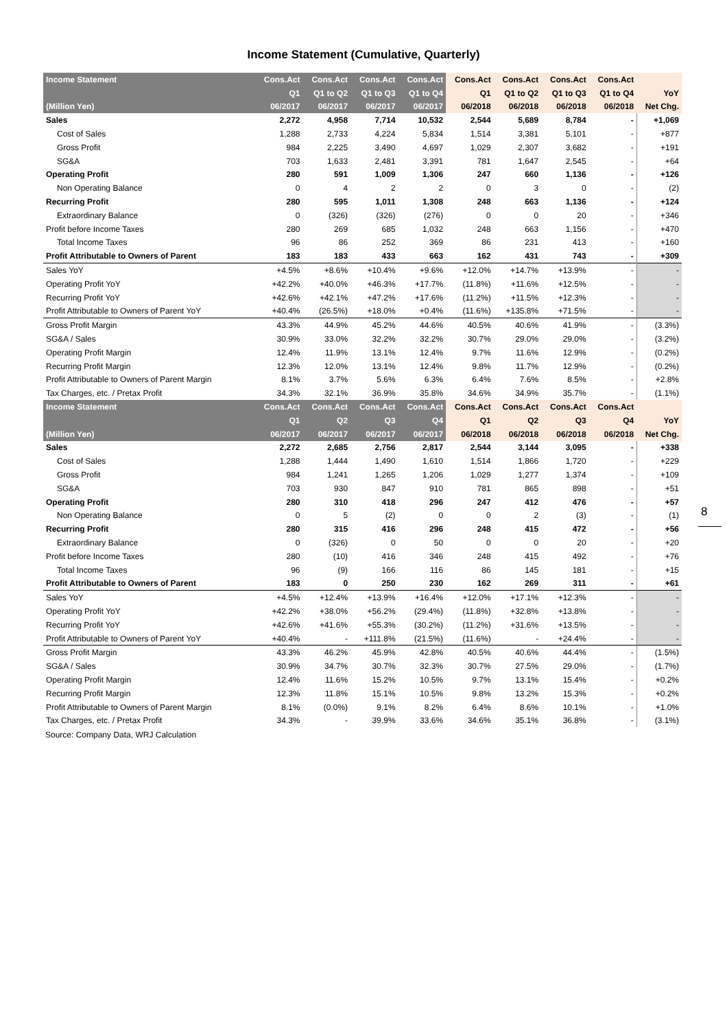Income Statement (Cumulative, Quarterly)
| Income Statement | Cons.Act | Cons.Act | Cons.Act | Cons.Act | Cons.Act | Cons.Act | Cons.Act | Cons.Act | |
| --- | --- | --- | --- | --- | --- | --- | --- | --- | --- |
| | Q1 | Q1 to Q2 | Q1 to Q3 | Q1 to Q4 | Q1 | Q1 to Q2 | Q1 to Q3 | Q1 to Q4 | YoY |
| (Million Yen) | 06/2017 | 06/2017 | 06/2017 | 06/2017 | 06/2018 | 06/2018 | 06/2018 | 06/2018 | Net Chg. |
| Sales | 2,272 | 4,958 | 7,714 | 10,532 | 2,544 | 5,689 | 8,784 | - | +1,069 |
| Cost of Sales | 1,288 | 2,733 | 4,224 | 5,834 | 1,514 | 3,381 | 5,101 | - | +877 |
| Gross Profit | 984 | 2,225 | 3,490 | 4,697 | 1,029 | 2,307 | 3,682 | - | +191 |
| SG&A | 703 | 1,633 | 2,481 | 3,391 | 781 | 1,647 | 2,545 | - | +64 |
| Operating Profit | 280 | 591 | 1,009 | 1,306 | 247 | 660 | 1,136 | - | +126 |
| Non Operating Balance | 0 | 4 | 2 | 2 | 0 | 3 | 0 | - | (2) |
| Recurring Profit | 280 | 595 | 1,011 | 1,308 | 248 | 663 | 1,136 | - | +124 |
| Extraordinary Balance | 0 | (326) | (326) | (276) | 0 | 0 | 20 | - | +346 |
| Profit before Income Taxes | 280 | 269 | 685 | 1,032 | 248 | 663 | 1,156 | - | +470 |
| Total Income Taxes | 96 | 86 | 252 | 369 | 86 | 231 | 413 | - | +160 |
| Profit Attributable to Owners of Parent | 183 | 183 | 433 | 663 | 162 | 431 | 743 | - | +309 |
| Sales YoY | +4.5% | +8.6% | +10.4% | +9.6% | +12.0% | +14.7% | +13.9% | - | - |
| Operating Profit YoY | +42.2% | +40.0% | +46.3% | +17.7% | (11.8%) | +11.6% | +12.5% | - | - |
| Recurring Profit YoY | +42.6% | +42.1% | +47.2% | +17.6% | (11.2%) | +11.5% | +12.3% | - | - |
| Profit Attributable to Owners of Parent YoY | +40.4% | (26.5%) | +18.0% | +0.4% | (11.6%) | +135.8% | +71.5% | - | - |
| Gross Profit Margin | 43.3% | 44.9% | 45.2% | 44.6% | 40.5% | 40.6% | 41.9% | - | (3.3%) |
| SG&A / Sales | 30.9% | 33.0% | 32.2% | 32.2% | 30.7% | 29.0% | 29.0% | - | (3.2%) |
| Operating Profit Margin | 12.4% | 11.9% | 13.1% | 12.4% | 9.7% | 11.6% | 12.9% | - | (0.2%) |
| Recurring Profit Margin | 12.3% | 12.0% | 13.1% | 12.4% | 9.8% | 11.7% | 12.9% | - | (0.2%) |
| Profit Attributable to Owners of Parent Margin | 8.1% | 3.7% | 5.6% | 6.3% | 6.4% | 7.6% | 8.5% | - | +2.8% |
| Tax Charges, etc. / Pretax Profit | 34.3% | 32.1% | 36.9% | 35.8% | 34.6% | 34.9% | 35.7% | - | (1.1%) |
| Income Statement | Cons.Act | Cons.Act | Cons.Act | Cons.Act | Cons.Act | Cons.Act | Cons.Act | Cons.Act | |
| | Q1 | Q2 | Q3 | Q4 | Q1 | Q2 | Q3 | Q4 | YoY |
| (Million Yen) | 06/2017 | 06/2017 | 06/2017 | 06/2017 | 06/2018 | 06/2018 | 06/2018 | 06/2018 | Net Chg. |
| Sales | 2,272 | 2,685 | 2,756 | 2,817 | 2,544 | 3,144 | 3,095 | - | +338 |
| Cost of Sales | 1,288 | 1,444 | 1,490 | 1,610 | 1,514 | 1,866 | 1,720 | - | +229 |
| Gross Profit | 984 | 1,241 | 1,265 | 1,206 | 1,029 | 1,277 | 1,374 | - | +109 |
| SG&A | 703 | 930 | 847 | 910 | 781 | 865 | 898 | - | +51 |
| Operating Profit | 280 | 310 | 418 | 296 | 247 | 412 | 476 | - | +57 |
| Non Operating Balance | 0 | 5 | (2) | 0 | 0 | 2 | (3) | - | (1) |
| Recurring Profit | 280 | 315 | 416 | 296 | 248 | 415 | 472 | - | +56 |
| Extraordinary Balance | 0 | (326) | 0 | 50 | 0 | 0 | 20 | - | +20 |
| Profit before Income Taxes | 280 | (10) | 416 | 346 | 248 | 415 | 492 | - | +76 |
| Total Income Taxes | 96 | (9) | 166 | 116 | 86 | 145 | 181 | - | +15 |
| Profit Attributable to Owners of Parent | 183 | 0 | 250 | 230 | 162 | 269 | 311 | - | +61 |
| Sales YoY | +4.5% | +12.4% | +13.9% | +16.4% | +12.0% | +17.1% | +12.3% | - | - |
| Operating Profit YoY | +42.2% | +38.0% | +56.2% | (29.4%) | (11.8%) | +32.8% | +13.8% | - | - |
| Recurring Profit YoY | +42.6% | +41.6% | +55.3% | (30.2%) | (11.2%) | +31.6% | +13.5% | - | - |
| Profit Attributable to Owners of Parent YoY | +40.4% | - | +111.8% | (21.5%) | (11.6%) | - | +24.4% | - | - |
| Gross Profit Margin | 43.3% | 46.2% | 45.9% | 42.8% | 40.5% | 40.6% | 44.4% | - | (1.5%) |
| SG&A / Sales | 30.9% | 34.7% | 30.7% | 32.3% | 30.7% | 27.5% | 29.0% | - | (1.7%) |
| Operating Profit Margin | 12.4% | 11.6% | 15.2% | 10.5% | 9.7% | 13.1% | 15.4% | - | +0.2% |
| Recurring Profit Margin | 12.3% | 11.8% | 15.1% | 10.5% | 9.8% | 13.2% | 15.3% | - | +0.2% |
| Profit Attributable to Owners of Parent Margin | 8.1% | (0.0%) | 9.1% | 8.2% | 6.4% | 8.6% | 10.1% | - | +1.0% |
| Tax Charges, etc. / Pretax Profit | 34.3% | - | 39.9% | 33.6% | 34.6% | 35.1% | 36.8% | - | (3.1%) |
Source: Company Data, WRJ Calculation
8